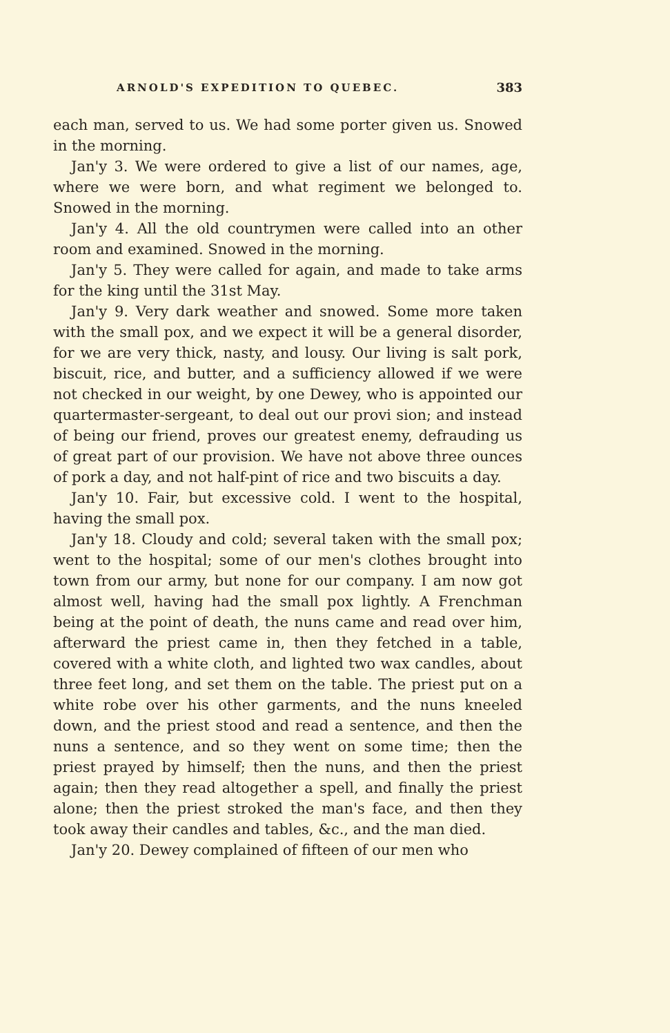ARNOLD'S EXPEDITION TO QUEBEC. 383
each man, served to us. We had some porter given us. Snowed in the morning.
Jan'y 3. We were ordered to give a list of our names, age, where we were born, and what regiment we belonged to. Snowed in the morning.
Jan'y 4. All the old countrymen were called into an other room and examined. Snowed in the morning.
Jan'y 5. They were called for again, and made to take arms for the king until the 31st May.
Jan'y 9. Very dark weather and snowed. Some more taken with the small pox, and we expect it will be a general disorder, for we are very thick, nasty, and lousy. Our living is salt pork, biscuit, rice, and butter, and a sufficiency allowed if we were not checked in our weight, by one Dewey, who is appointed our quartermaster-sergeant, to deal out our provi sion; and instead of being our friend, proves our greatest enemy, defrauding us of great part of our provision. We have not above three ounces of pork a day, and not half-pint of rice and two biscuits a day.
Jan'y 10. Fair, but excessive cold. I went to the hospital, having the small pox.
Jan'y 18. Cloudy and cold; several taken with the small pox; went to the hospital; some of our men's clothes brought into town from our army, but none for our company. I am now got almost well, having had the small pox lightly. A Frenchman being at the point of death, the nuns came and read over him, afterward the priest came in, then they fetched in a table, covered with a white cloth, and lighted two wax candles, about three feet long, and set them on the table. The priest put on a white robe over his other garments, and the nuns kneeled down, and the priest stood and read a sentence, and then the nuns a sentence, and so they went on some time; then the priest prayed by himself; then the nuns, and then the priest again; then they read altogether a spell, and finally the priest alone; then the priest stroked the man's face, and then they took away their candles and tables, &c., and the man died.
Jan'y 20. Dewey complained of fifteen of our men who